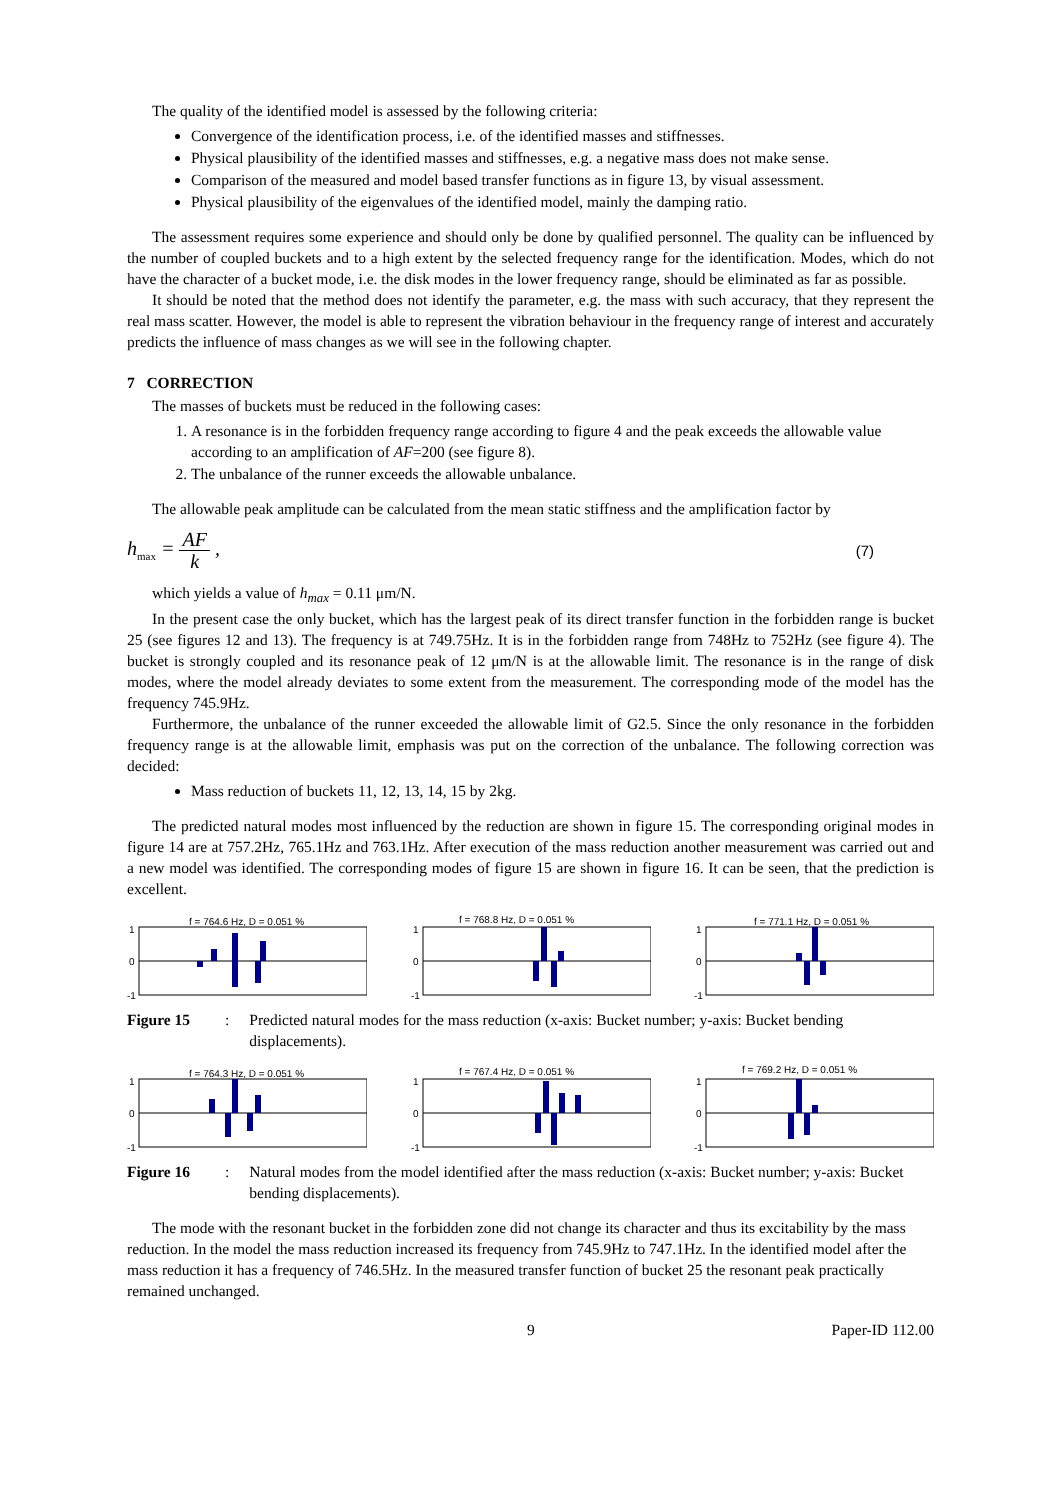The quality of the identified model is assessed by the following criteria:
Convergence of the identification process, i.e. of the identified masses and stiffnesses.
Physical plausibility of the identified masses and stiffnesses, e.g. a negative mass does not make sense.
Comparison of the measured and model based transfer functions as in figure 13, by visual assessment.
Physical plausibility of the eigenvalues of the identified model, mainly the damping ratio.
The assessment requires some experience and should only be done by qualified personnel. The quality can be influenced by the number of coupled buckets and to a high extent by the selected frequency range for the identification. Modes, which do not have the character of a bucket mode, i.e. the disk modes in the lower frequency range, should be eliminated as far as possible.
It should be noted that the method does not identify the parameter, e.g. the mass with such accuracy, that they represent the real mass scatter. However, the model is able to represent the vibration behaviour in the frequency range of interest and accurately predicts the influence of mass changes as we will see in the following chapter.
7 CORRECTION
The masses of buckets must be reduced in the following cases:
1. A resonance is in the forbidden frequency range according to figure 4 and the peak exceeds the allowable value according to an amplification of AF=200 (see figure 8).
2. The unbalance of the runner exceeds the allowable unbalance.
The allowable peak amplitude can be calculated from the mean static stiffness and the amplification factor by
h<sub>max</sub> = AF k , (7)
which yields a value of h<sub>max</sub> = 0.11 μm/N.
In the present case the only bucket, which has the largest peak of its direct transfer function in the forbidden range is bucket 25 (see figures 12 and 13). The frequency is at 749.75Hz. It is in the forbidden range from 748Hz to 752Hz (see figure 4). The bucket is strongly coupled and its resonance peak of 12 μm/N is at the allowable limit. The resonance is in the range of disk modes, where the model already deviates to some extent from the measurement. The corresponding mode of the model has the frequency 745.9Hz.
Furthermore, the unbalance of the runner exceeded the allowable limit of G2.5. Since the only resonance in the forbidden frequency range is at the allowable limit, emphasis was put on the correction of the unbalance. The following correction was decided:
Mass reduction of buckets 11, 12, 13, 14, 15 by 2kg.
The predicted natural modes most influenced by the reduction are shown in figure 15. The corresponding original modes in figure 14 are at 757.2Hz, 765.1Hz and 763.1Hz. After execution of the mass reduction another measurement was carried out and a new model was identified. The corresponding modes of figure 15 are shown in figure 16. It can be seen, that the prediction is excellent.
f = 764.6 Hz, D = 0.051 %
1
0
-1
f = 768.8 Hz, D = 0.051 %
1
0
-1
f = 771.1 Hz, D = 0.051 %
1
0
-1
Figure 15: Predicted natural modes for the mass reduction (x-axis: Bucket number; y-axis: Bucket bending displacements).
f = 764.3 Hz, D = 0.051 %
1
0
-1
f = 767.4 Hz, D = 0.051 %
1
0
-1
f = 769.2 Hz, D = 0.051 %
1
0
-1
Figure 16: Natural modes from the model identified after the mass reduction (x-axis: Bucket number; y-axis: Bucket bending displacements).
The mode with the resonant bucket in the forbidden zone did not change its character and thus its excitability by the mass reduction. In the model the mass reduction increased its frequency from 745.9Hz to 747.1Hz. In the identified model after the mass reduction it has a frequency of 746.5Hz. In the measured transfer function of bucket 25 the resonant peak practically remained unchanged.
9 Paper-ID 112.00